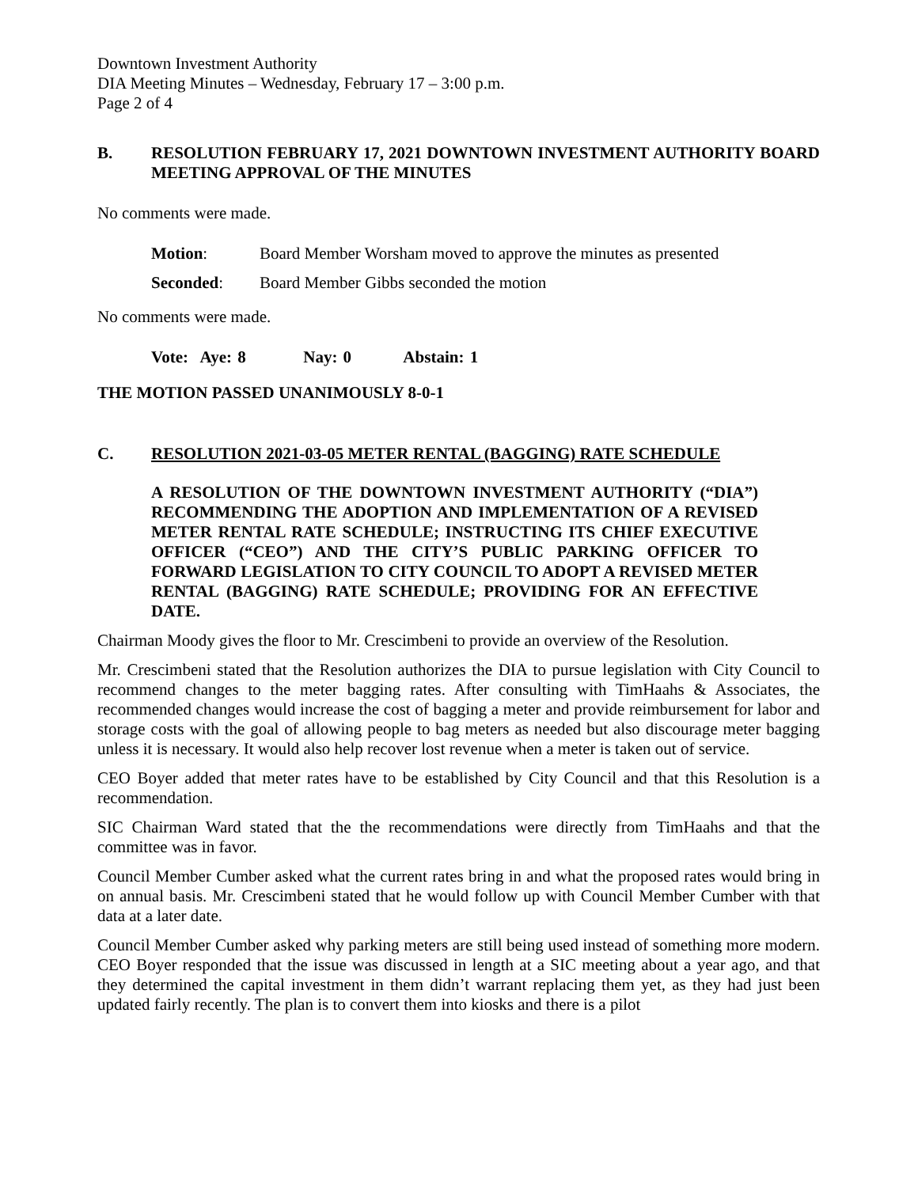Downtown Investment Authority
DIA Meeting Minutes – Wednesday, February 17 – 3:00 p.m.
Page 2 of 4
B. RESOLUTION FEBRUARY 17, 2021 DOWNTOWN INVESTMENT AUTHORITY BOARD MEETING APPROVAL OF THE MINUTES
No comments were made.
Motion: Board Member Worsham moved to approve the minutes as presented
Seconded: Board Member Gibbs seconded the motion
No comments were made.
Vote: Aye: 8 Nay: 0 Abstain: 1
THE MOTION PASSED UNANIMOUSLY 8-0-1
C. RESOLUTION 2021-03-05 METER RENTAL (BAGGING) RATE SCHEDULE
A RESOLUTION OF THE DOWNTOWN INVESTMENT AUTHORITY (“DIA”) RECOMMENDING THE ADOPTION AND IMPLEMENTATION OF A REVISED METER RENTAL RATE SCHEDULE; INSTRUCTING ITS CHIEF EXECUTIVE OFFICER (“CEO”) AND THE CITY’S PUBLIC PARKING OFFICER TO FORWARD LEGISLATION TO CITY COUNCIL TO ADOPT A REVISED METER RENTAL (BAGGING) RATE SCHEDULE; PROVIDING FOR AN EFFECTIVE DATE.
Chairman Moody gives the floor to Mr. Crescimbeni to provide an overview of the Resolution.
Mr. Crescimbeni stated that the Resolution authorizes the DIA to pursue legislation with City Council to recommend changes to the meter bagging rates. After consulting with TimHaahs & Associates, the recommended changes would increase the cost of bagging a meter and provide reimbursement for labor and storage costs with the goal of allowing people to bag meters as needed but also discourage meter bagging unless it is necessary. It would also help recover lost revenue when a meter is taken out of service.
CEO Boyer added that meter rates have to be established by City Council and that this Resolution is a recommendation.
SIC Chairman Ward stated that the the recommendations were directly from TimHaahs and that the committee was in favor.
Council Member Cumber asked what the current rates bring in and what the proposed rates would bring in on annual basis. Mr. Crescimbeni stated that he would follow up with Council Member Cumber with that data at a later date.
Council Member Cumber asked why parking meters are still being used instead of something more modern. CEO Boyer responded that the issue was discussed in length at a SIC meeting about a year ago, and that they determined the capital investment in them didn’t warrant replacing them yet, as they had just been updated fairly recently. The plan is to convert them into kiosks and there is a pilot